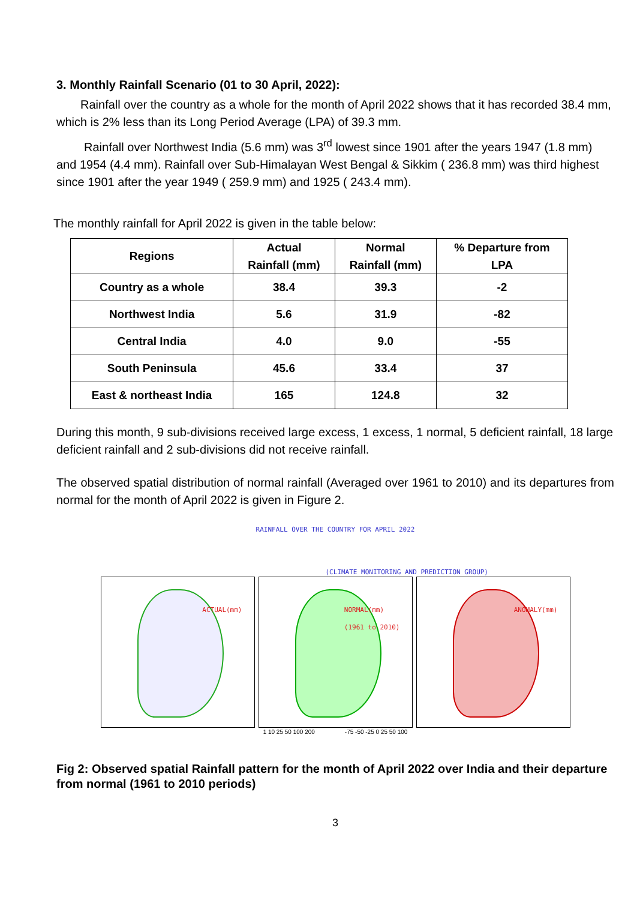3. Monthly Rainfall Scenario (01 to 30 April, 2022):
Rainfall over the country as a whole for the month of April 2022 shows that it has recorded 38.4 mm, which is 2% less than its Long Period Average (LPA) of 39.3 mm.
Rainfall over Northwest India (5.6 mm) was 3<sup>rd</sup> lowest since 1901 after the years 1947 (1.8 mm) and 1954 (4.4 mm). Rainfall over Sub-Himalayan West Bengal & Sikkim ( 236.8 mm) was third highest since 1901 after the year 1949 ( 259.9 mm) and 1925 ( 243.4 mm).
The monthly rainfall for April 2022 is given in the table below:
| Regions | Actual Rainfall (mm) | Normal Rainfall (mm) | % Departure from LPA |
| --- | --- | --- | --- |
| Country as a whole | 38.4 | 39.3 | -2 |
| Northwest India | 5.6 | 31.9 | -82 |
| Central India | 4.0 | 9.0 | -55 |
| South Peninsula | 45.6 | 33.4 | 37 |
| East & northeast India | 165 | 124.8 | 32 |
During this month, 9 sub-divisions received large excess, 1 excess, 1 normal, 5 deficient rainfall, 18 large deficient rainfall and 2 sub-divisions did not receive rainfall.
The observed spatial distribution of normal rainfall (Averaged over 1961 to 2010) and its departures from normal for the month of April 2022 is given in Figure 2.
RAINFALL OVER THE COUNTRY FOR APRIL 2022
(CLIMATE MONITORING AND PREDICTION GROUP)
ACTUAL(mm)
NORMAL(mm)
(1961 to 2010)
ANOMALY(mm)
1 10 25 50 100 200 -75 -50 -25 0 25 50 100
Fig 2: Observed spatial Rainfall pattern for the month of April 2022 over India and their departure from normal (1961 to 2010 periods)
3